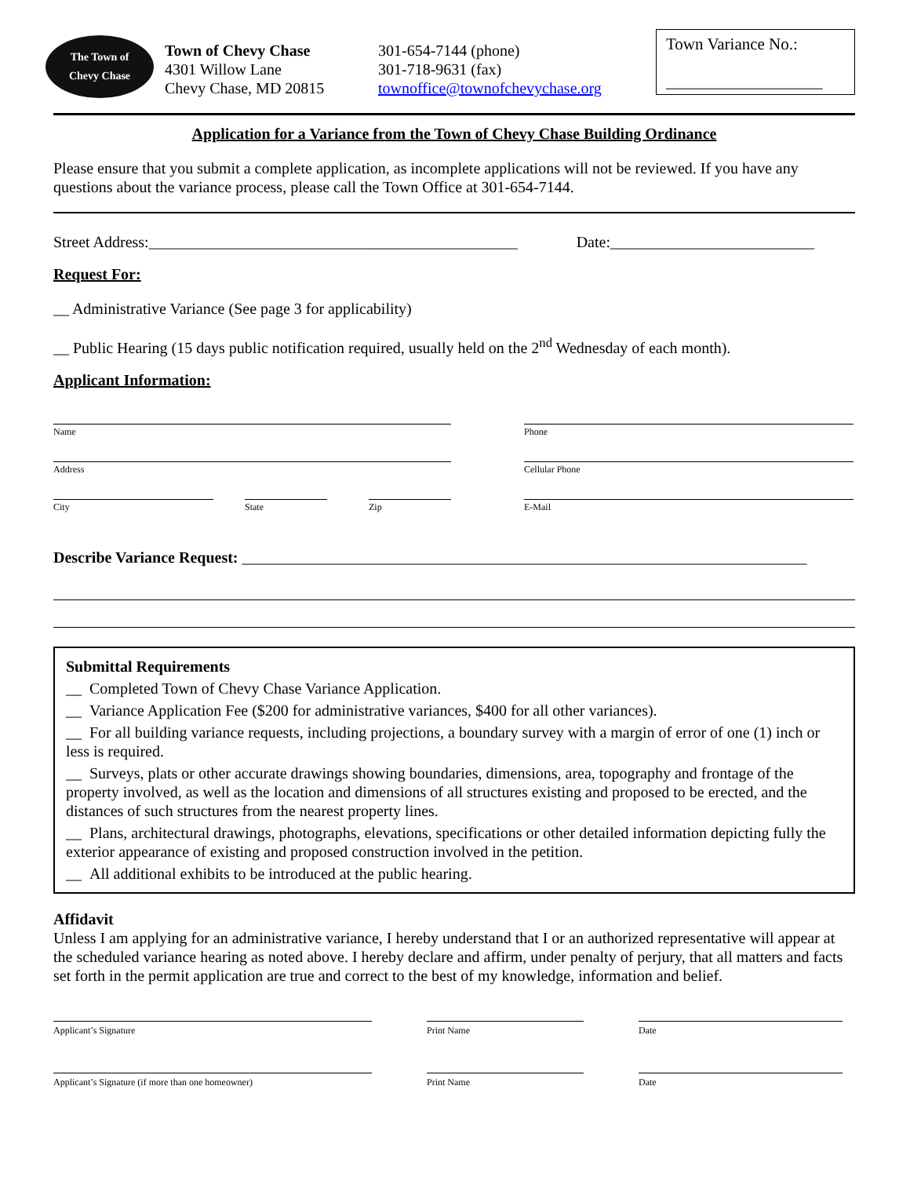The Town of
Chevy Chase
Town of Chevy Chase
4301 Willow Lane
Chevy Chase, MD 20815
301-654-7144 (phone)
301-718-9631 (fax)
townoffice@townofchevychase.org
Town Variance No.:
___________________
Application for a Variance from the Town of Chevy Chase Building Ordinance
Please ensure that you submit a complete application, as incomplete applications will not be reviewed. If you have any questions about the variance process, please call the Town Office at 301-654-7144.
Street Address:_______________________________________________ Date:__________________________
Request For:
__ Administrative Variance (See page 3 for applicability)
__ Public Hearing (15 days public notification required, usually held on the 2<sup>nd</sup> Wednesday of each month).
Applicant Information:
Name Phone
Address Cellular Phone
City State Zip E-Mail
Describe Variance Request: ________________________________________________________________________
Submittal Requirements
__ Completed Town of Chevy Chase Variance Application.
__ Variance Application Fee ($200 for administrative variances, $400 for all other variances).
__ For all building variance requests, including projections, a boundary survey with a margin of error of one (1) inch or less is required.
__ Surveys, plats or other accurate drawings showing boundaries, dimensions, area, topography and frontage of the property involved, as well as the location and dimensions of all structures existing and proposed to be erected, and the distances of such structures from the nearest property lines.
__ Plans, architectural drawings, photographs, elevations, specifications or other detailed information depicting fully the exterior appearance of existing and proposed construction involved in the petition.
__ All additional exhibits to be introduced at the public hearing.
Affidavit
Unless I am applying for an administrative variance, I hereby understand that I or an authorized representative will appear at the scheduled variance hearing as noted above. I hereby declare and affirm, under penalty of perjury, that all matters and facts set forth in the permit application are true and correct to the best of my knowledge, information and belief.
Applicant’s Signature Print Name Date
Applicant’s Signature (if more than one homeowner) Print Name Date